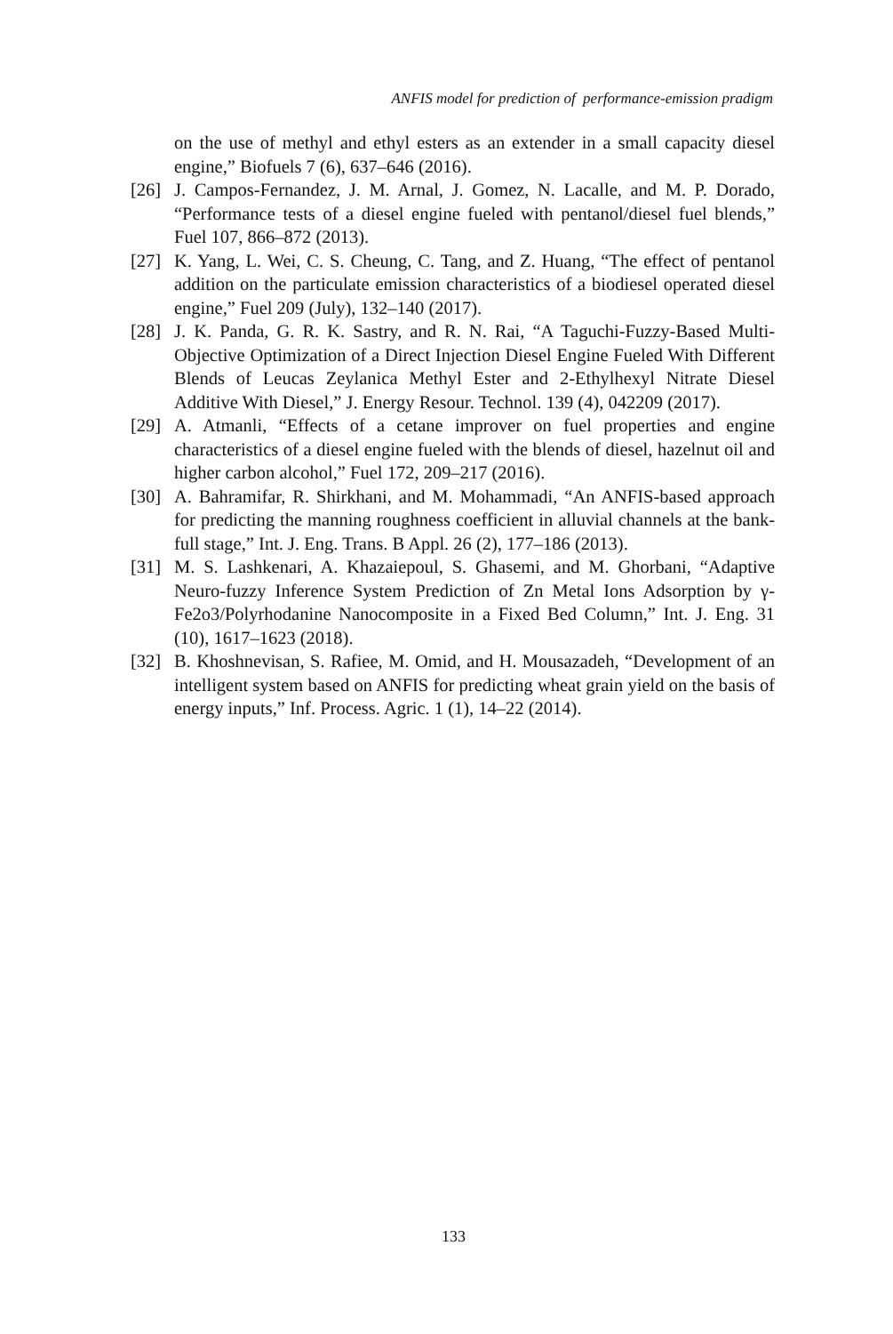ANFIS model for prediction of performance-emission pradigm
on the use of methyl and ethyl esters as an extender in a small capacity diesel engine,” Biofuels 7 (6), 637–646 (2016).
[26] J. Campos-Fernandez, J. M. Arnal, J. Gomez, N. Lacalle, and M. P. Dorado, “Performance tests of a diesel engine fueled with pentanol/diesel fuel blends,” Fuel 107, 866–872 (2013).
[27] K. Yang, L. Wei, C. S. Cheung, C. Tang, and Z. Huang, “The effect of pentanol addition on the particulate emission characteristics of a biodiesel operated diesel engine,” Fuel 209 (July), 132–140 (2017).
[28] J. K. Panda, G. R. K. Sastry, and R. N. Rai, “A Taguchi-Fuzzy-Based Multi-Objective Optimization of a Direct Injection Diesel Engine Fueled With Different Blends of Leucas Zeylanica Methyl Ester and 2-Ethylhexyl Nitrate Diesel Additive With Diesel,” J. Energy Resour. Technol. 139 (4), 042209 (2017).
[29] A. Atmanli, “Effects of a cetane improver on fuel properties and engine characteristics of a diesel engine fueled with the blends of diesel, hazelnut oil and higher carbon alcohol,” Fuel 172, 209–217 (2016).
[30] A. Bahramifar, R. Shirkhani, and M. Mohammadi, “An ANFIS-based approach for predicting the manning roughness coefficient in alluvial channels at the bank-full stage,” Int. J. Eng. Trans. B Appl. 26 (2), 177–186 (2013).
[31] M. S. Lashkenari, A. Khazaiepoul, S. Ghasemi, and M. Ghorbani, “Adaptive Neuro-fuzzy Inference System Prediction of Zn Metal Ions Adsorption by γ-Fe2o3/Polyrhodanine Nanocomposite in a Fixed Bed Column,” Int. J. Eng. 31 (10), 1617–1623 (2018).
[32] B. Khoshnevisan, S. Rafiee, M. Omid, and H. Mousazadeh, “Development of an intelligent system based on ANFIS for predicting wheat grain yield on the basis of energy inputs,” Inf. Process. Agric. 1 (1), 14–22 (2014).
133